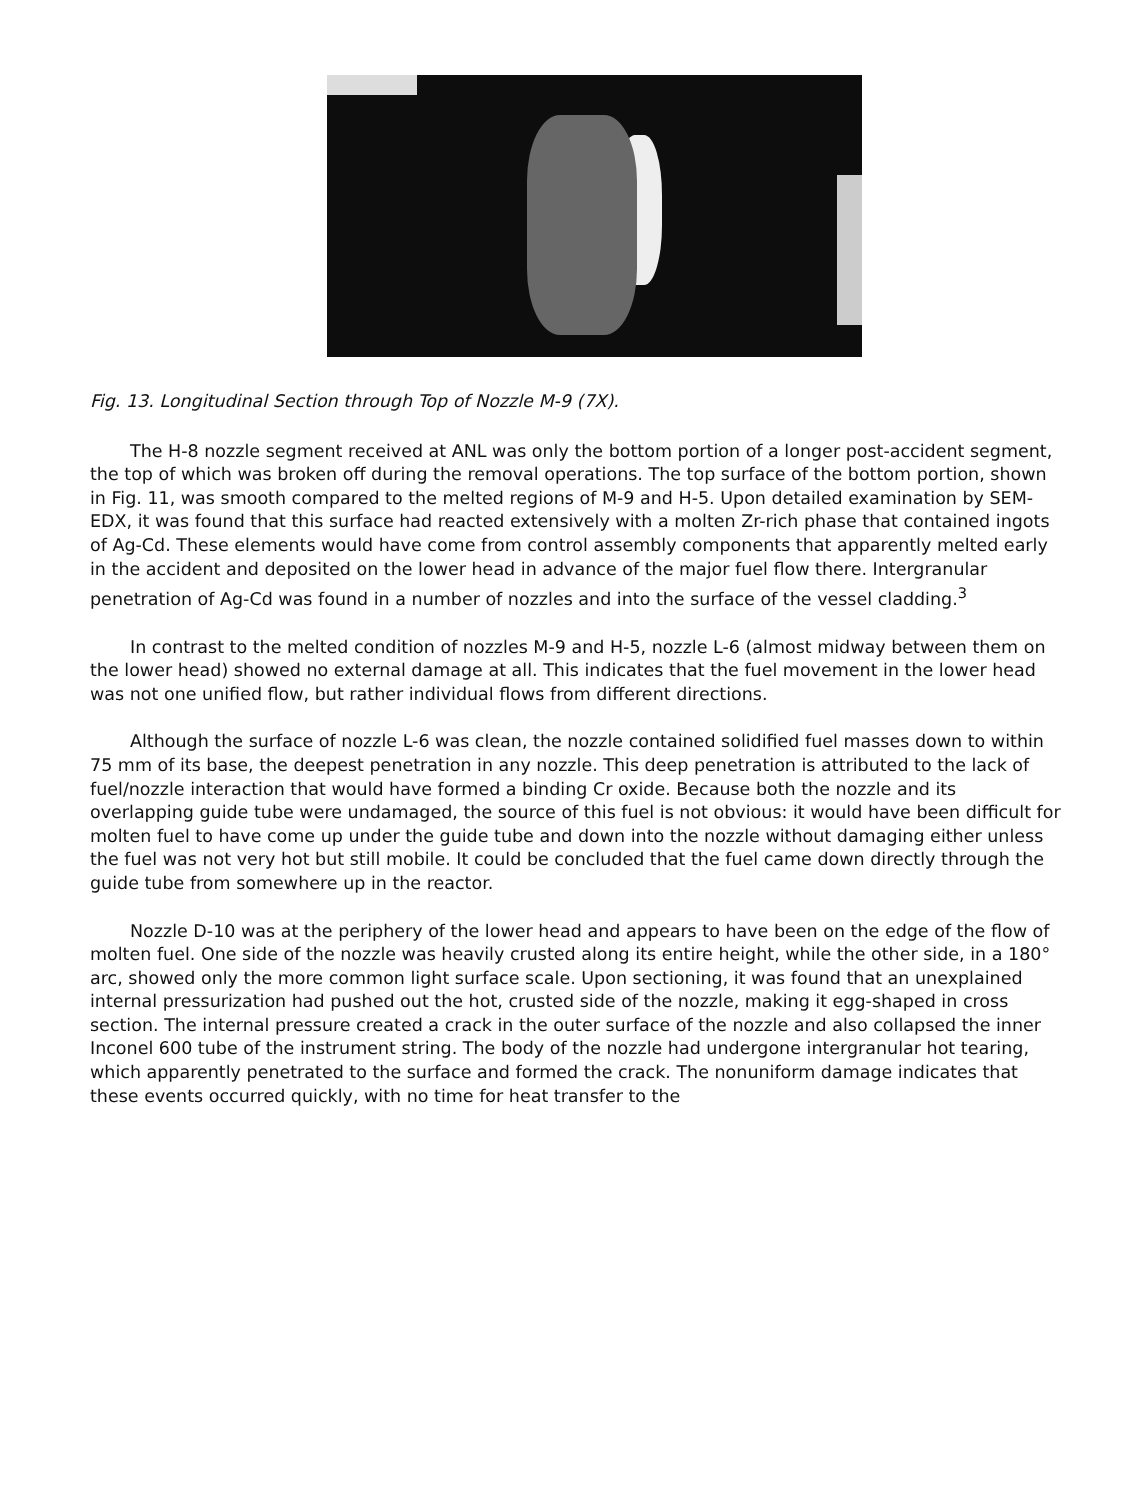Fig. 13. Longitudinal Section through Top of Nozzle M-9 (7X).
The H-8 nozzle segment received at ANL was only the bottom portion of a longer post-accident segment, the top of which was broken off during the removal operations. The top surface of the bottom portion, shown in Fig. 11, was smooth compared to the melted regions of M-9 and H-5. Upon detailed examination by SEM-EDX, it was found that this surface had reacted extensively with a molten Zr-rich phase that contained ingots of Ag-Cd. These elements would have come from control assembly components that apparently melted early in the accident and deposited on the lower head in advance of the major fuel flow there. Intergranular penetration of Ag-Cd was found in a number of nozzles and into the surface of the vessel cladding.<sup>3</sup>
In contrast to the melted condition of nozzles M-9 and H-5, nozzle L-6 (almost midway between them on the lower head) showed no external damage at all. This indicates that the fuel movement in the lower head was not one unified flow, but rather individual flows from different directions.
Although the surface of nozzle L-6 was clean, the nozzle contained solidified fuel masses down to within 75 mm of its base, the deepest penetration in any nozzle. This deep penetration is attributed to the lack of fuel/nozzle interaction that would have formed a binding Cr oxide. Because both the nozzle and its overlapping guide tube were undamaged, the source of this fuel is not obvious: it would have been difficult for molten fuel to have come up under the guide tube and down into the nozzle without damaging either unless the fuel was not very hot but still mobile. It could be concluded that the fuel came down directly through the guide tube from somewhere up in the reactor.
Nozzle D-10 was at the periphery of the lower head and appears to have been on the edge of the flow of molten fuel. One side of the nozzle was heavily crusted along its entire height, while the other side, in a 180° arc, showed only the more common light surface scale. Upon sectioning, it was found that an unexplained internal pressurization had pushed out the hot, crusted side of the nozzle, making it egg-shaped in cross section. The internal pressure created a crack in the outer surface of the nozzle and also collapsed the inner Inconel 600 tube of the instrument string. The body of the nozzle had undergone intergranular hot tearing, which apparently penetrated to the surface and formed the crack. The nonuniform damage indicates that these events occurred quickly, with no time for heat transfer to the